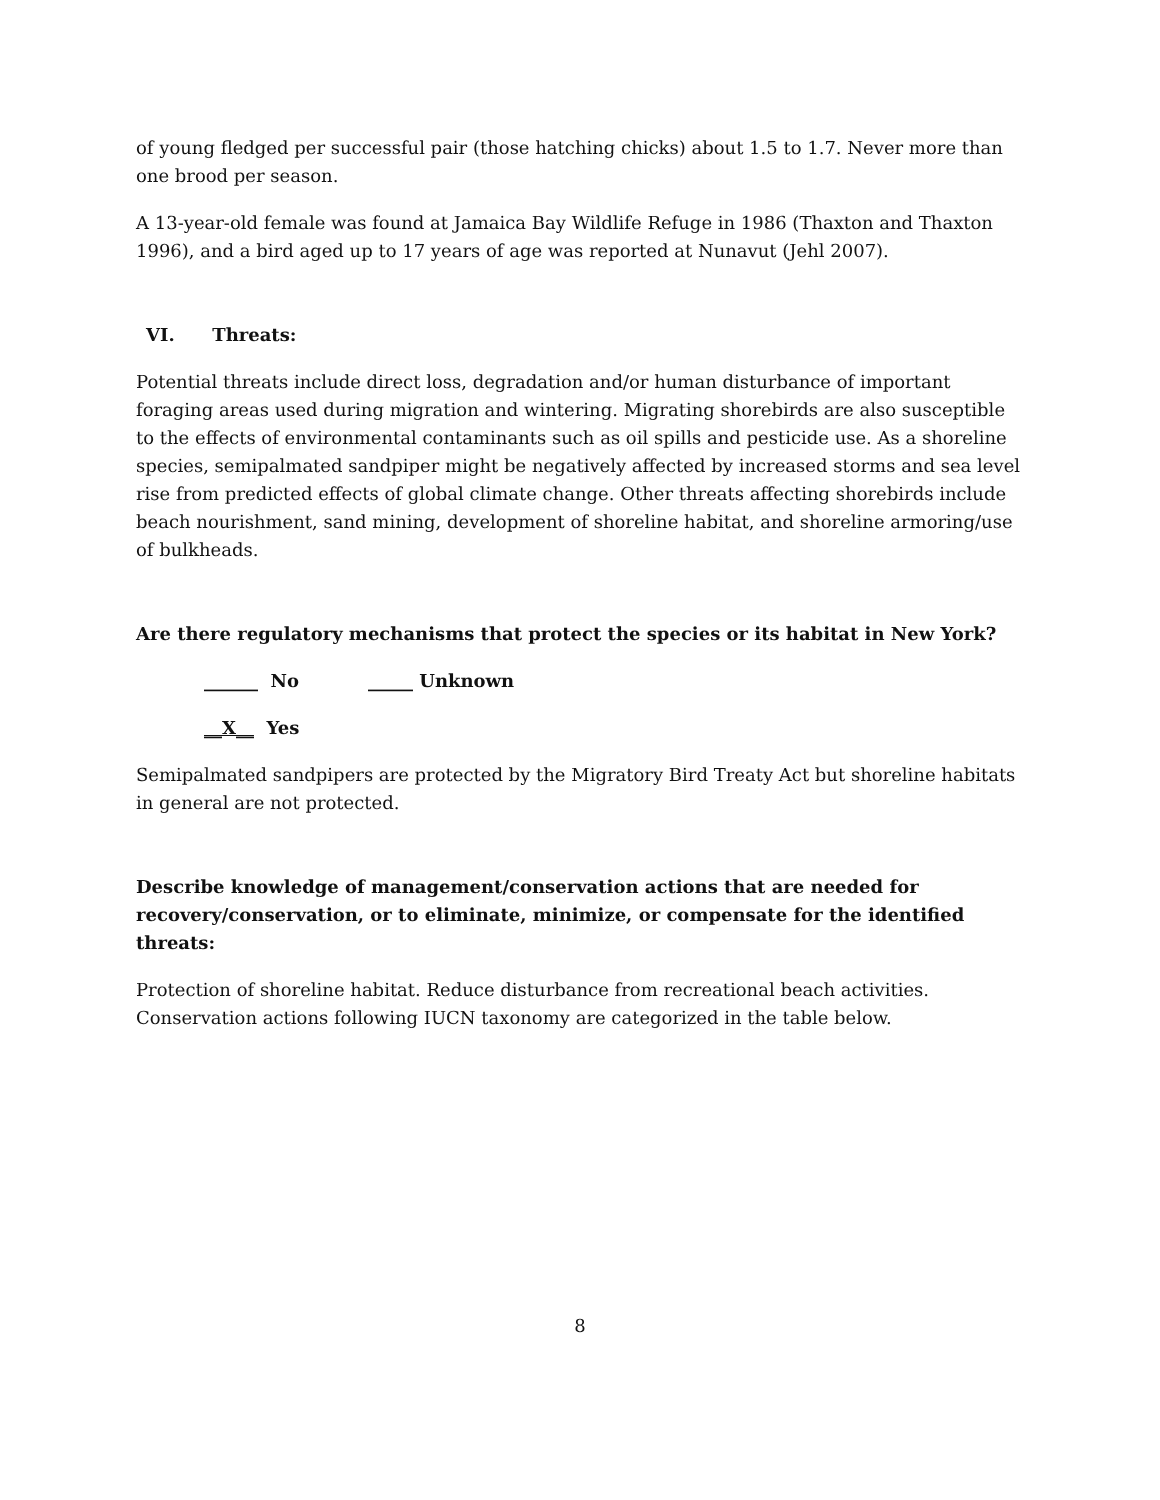of young fledged per successful pair (those hatching chicks) about 1.5 to 1.7. Never more than one brood per season.
A 13-year-old female was found at Jamaica Bay Wildlife Refuge in 1986 (Thaxton and Thaxton 1996), and a bird aged up to 17 years of age was reported at Nunavut (Jehl 2007).
VI. Threats:
Potential threats include direct loss, degradation and/or human disturbance of important foraging areas used during migration and wintering. Migrating shorebirds are also susceptible to the effects of environmental contaminants such as oil spills and pesticide use. As a shoreline species, semipalmated sandpiper might be negatively affected by increased storms and sea level rise from predicted effects of global climate change. Other threats affecting shorebirds include beach nourishment, sand mining, development of shoreline habitat, and shoreline armoring/use of bulkheads.
Are there regulatory mechanisms that protect the species or its habitat in New York?
______ No _____ Unknown
__X__ Yes
Semipalmated sandpipers are protected by the Migratory Bird Treaty Act but shoreline habitats in general are not protected.
Describe knowledge of management/conservation actions that are needed for recovery/conservation, or to eliminate, minimize, or compensate for the identified threats:
Protection of shoreline habitat. Reduce disturbance from recreational beach activities. Conservation actions following IUCN taxonomy are categorized in the table below.
8